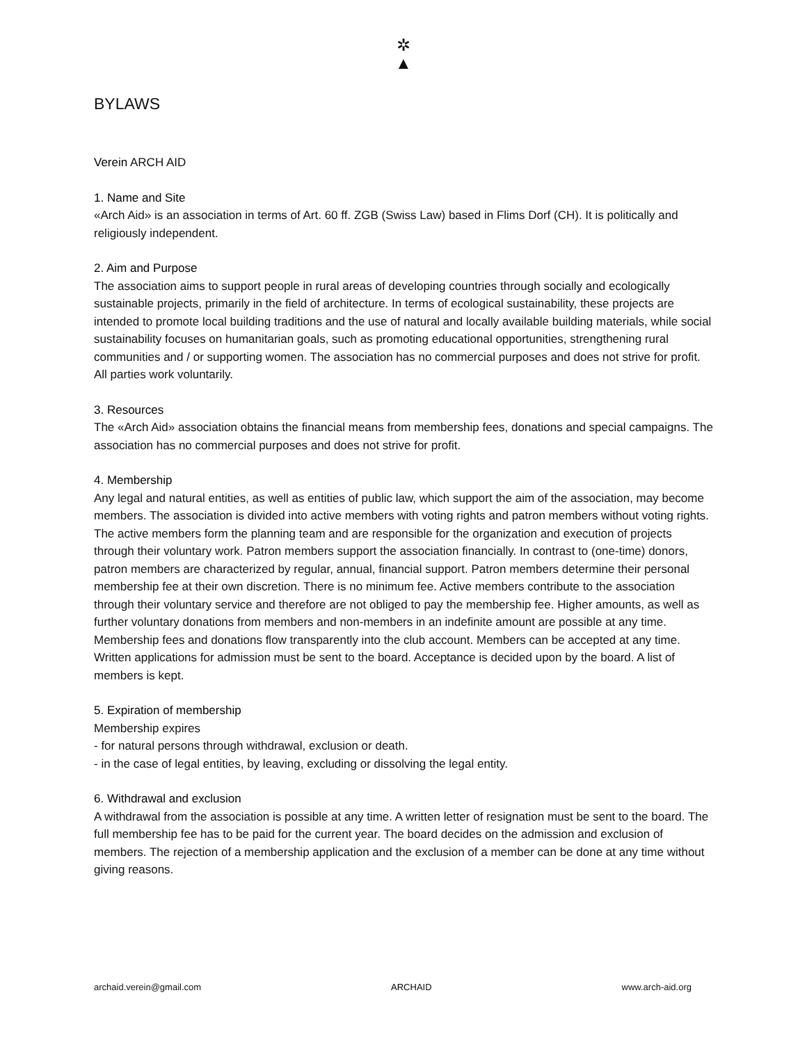✲
▲
BYLAWS
Verein ARCH AID
1. Name and Site
«Arch Aid» is an association in terms of Art. 60 ff. ZGB (Swiss Law) based in Flims Dorf (CH). It is politically and religiously independent.
2. Aim and Purpose
The association aims to support people in rural areas of developing countries through socially and ecologically sustainable projects, primarily in the field of architecture. In terms of ecological sustainability, these projects are intended to promote local building traditions and the use of natural and locally available building materials, while social sustainability focuses on humanitarian goals, such as promoting educational opportunities, strengthening rural communities and / or supporting women. The association has no commercial purposes and does not strive for profit. All parties work voluntarily.
3. Resources
The «Arch Aid» association obtains the financial means from membership fees, donations and special campaigns. The association has no commercial purposes and does not strive for profit.
4. Membership
Any legal and natural entities, as well as entities of public law, which support the aim of the association, may become members. The association is divided into active members with voting rights and patron members without voting rights. The active members form the planning team and are responsible for the organization and execution of projects through their voluntary work. Patron members support the association financially. In contrast to (one-time) donors, patron members are characterized by regular, annual, financial support. Patron members determine their personal membership fee at their own discretion. There is no minimum fee. Active members contribute to the association through their voluntary service and therefore are not obliged to pay the membership fee. Higher amounts, as well as further voluntary donations from members and non-members in an indefinite amount are possible at any time. Membership fees and donations flow transparently into the club account. Members can be accepted at any time. Written applications for admission must be sent to the board. Acceptance is decided upon by the board. A list of members is kept.
5. Expiration of membership
Membership expires
- for natural persons through withdrawal, exclusion or death.
- in the case of legal entities, by leaving, excluding or dissolving the legal entity.
6. Withdrawal and exclusion
A withdrawal from the association is possible at any time. A written letter of resignation must be sent to the board. The full membership fee has to be paid for the current year. The board decides on the admission and exclusion of members. The rejection of a membership application and the exclusion of a member can be done at any time without giving reasons.
archaid.verein@gmail.com ARCHAID www.arch-aid.org